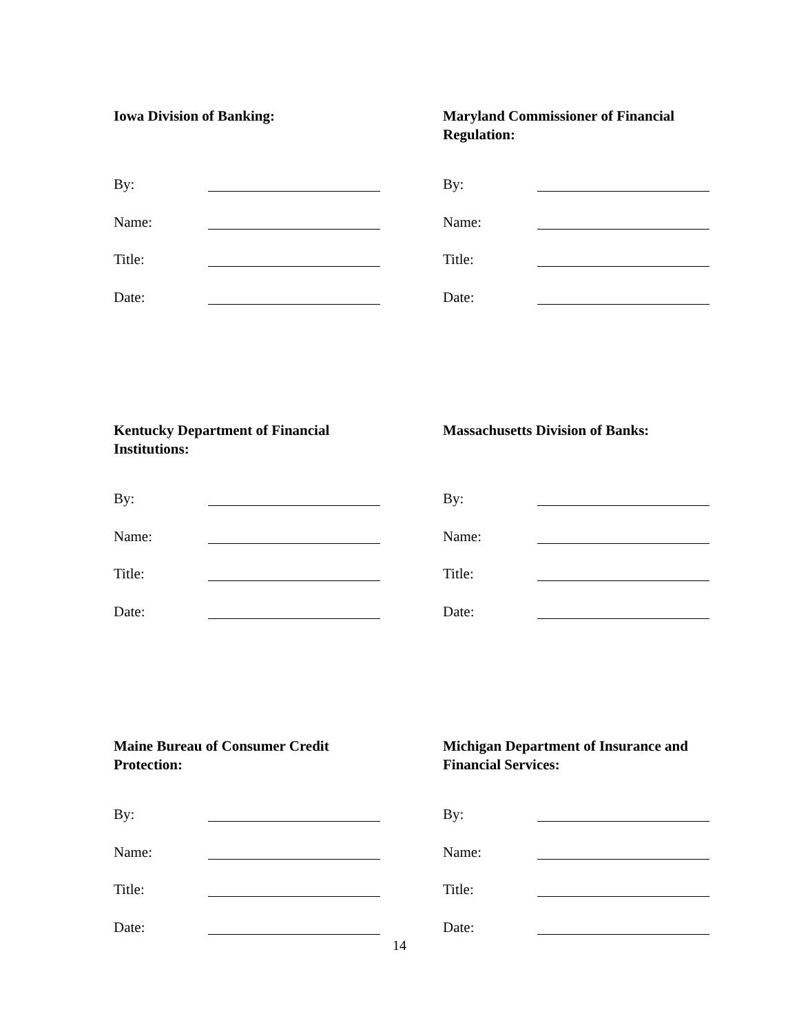Iowa Division of Banking:
By:
Name:
Title:
Date:
Maryland Commissioner of Financial Regulation:
By:
Name:
Title:
Date:
Kentucky Department of Financial Institutions:
By:
Name:
Title:
Date:
Massachusetts Division of Banks:
By:
Name:
Title:
Date:
Maine Bureau of Consumer Credit Protection:
By:
Name:
Title:
Date:
Michigan Department of Insurance and Financial Services:
By:
Name:
Title:
Date:
14